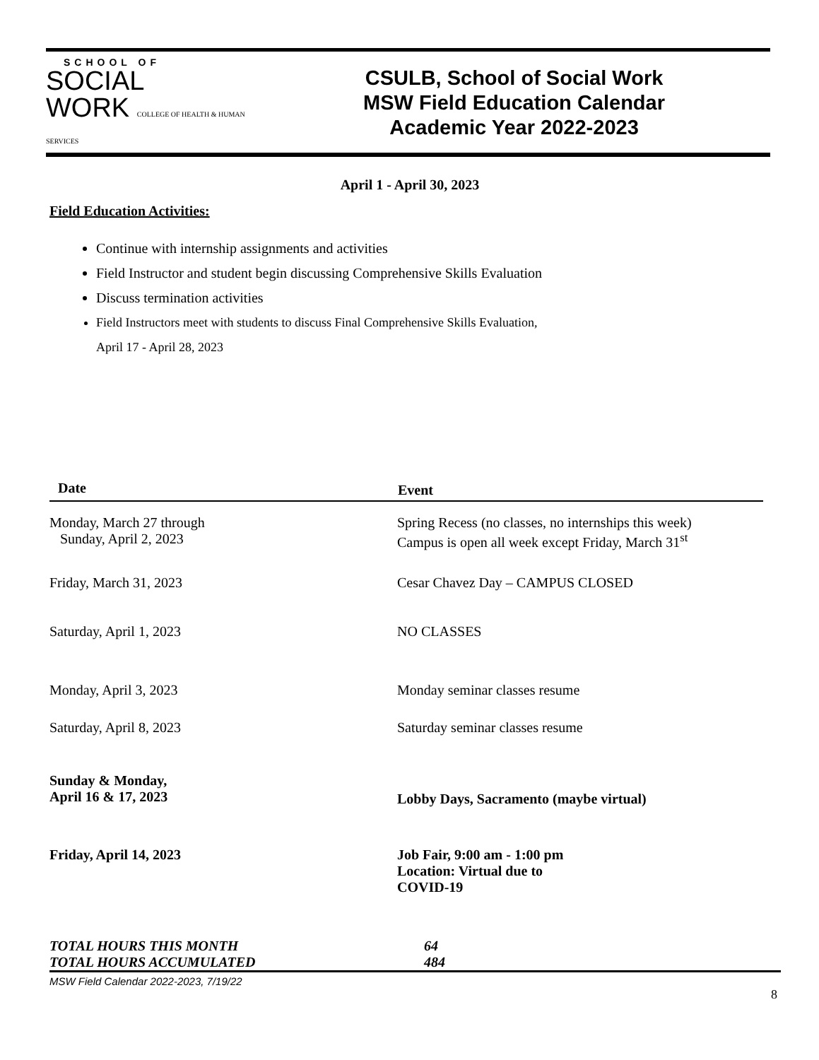SCHOOL OF
SOCIAL
WORK COLLEGE OF HEALTH & HUMAN SERVICES
CSULB, School of Social Work
MSW Field Education Calendar
Academic Year 2022-2023
April 1 - April 30, 2023
Field Education Activities:
Continue with internship assignments and activities
Field Instructor and student begin discussing Comprehensive Skills Evaluation
Discuss termination activities
Field Instructors meet with students to discuss Final Comprehensive Skills Evaluation,
April 17 - April 28, 2023
| Date | Event |
| --- | --- |
| Monday, March 27 through Sunday, April 2, 2023 | Spring Recess (no classes, no internships this week) Campus is open all week except Friday, March 31<sup>st</sup> |
| Friday, March 31, 2023 | Cesar Chavez Day – CAMPUS CLOSED |
| Saturday, April 1, 2023 | NO CLASSES |
| Monday, April 3, 2023 | Monday seminar classes resume |
| Saturday, April 8, 2023 | Saturday seminar classes resume |
| Sunday & Monday, April 16 & 17, 2023 | Lobby Days, Sacramento (maybe virtual) |
| Friday, April 14, 2023 | Job Fair, 9:00 am - 1:00 pm Location: Virtual due to COVID-19 |
| TOTAL HOURS THIS MONTH | 64 |
| TOTAL HOURS ACCUMULATED | 484 |
MSW Field Calendar 2022-2023, 7/19/22
8